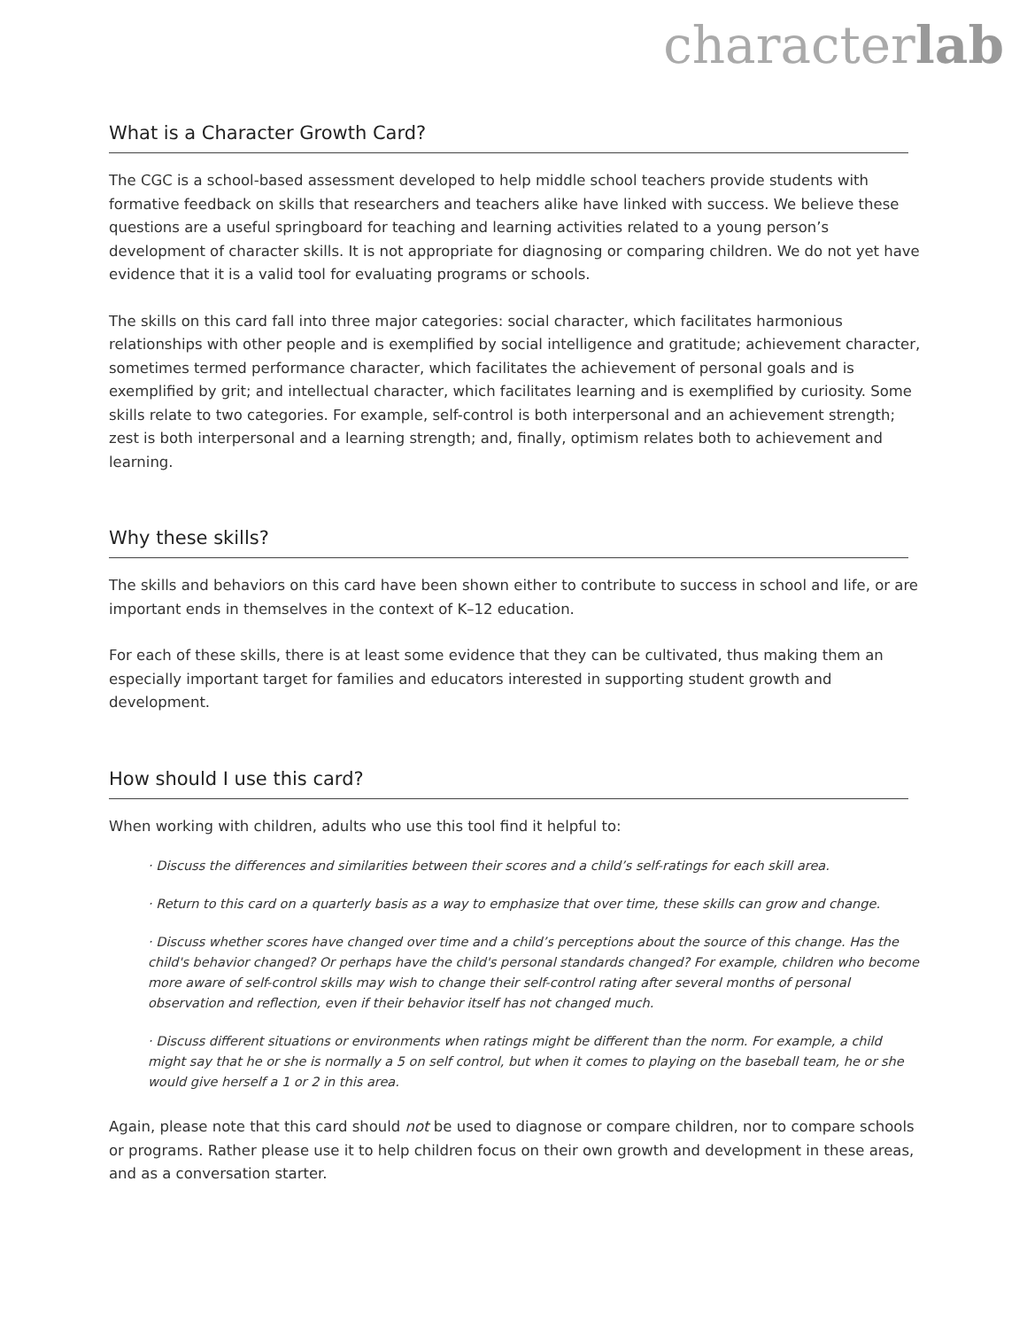characterlab
What is a Character Growth Card?
The CGC is a school-based assessment developed to help middle school teachers provide students with formative feedback on skills that researchers and teachers alike have linked with success. We believe these questions are a useful springboard for teaching and learning activities related to a young person’s development of character skills. It is not appropriate for diagnosing or comparing children. We do not yet have evidence that it is a valid tool for evaluating programs or schools.
The skills on this card fall into three major categories: social character, which facilitates harmonious relationships with other people and is exemplified by social intelligence and gratitude; achievement character, sometimes termed performance character, which facilitates the achievement of personal goals and is exemplified by grit; and intellectual character, which facilitates learning and is exemplified by curiosity. Some skills relate to two categories. For example, self-control is both interpersonal and an achievement strength; zest is both interpersonal and a learning strength; and, finally, optimism relates both to achievement and learning.
Why these skills?
The skills and behaviors on this card have been shown either to contribute to success in school and life, or are important ends in themselves in the context of K–12 education.
For each of these skills, there is at least some evidence that they can be cultivated, thus making them an especially important target for families and educators interested in supporting student growth and development.
How should I use this card?
When working with children, adults who use this tool find it helpful to:
· Discuss the differences and similarities between their scores and a child’s self-ratings for each skill area.
· Return to this card on a quarterly basis as a way to emphasize that over time, these skills can grow and change.
· Discuss whether scores have changed over time and a child’s perceptions about the source of this change. Has the child's behavior changed? Or perhaps have the child's personal standards changed? For example, children who become more aware of self-control skills may wish to change their self-control rating after several months of personal observation and reflection, even if their behavior itself has not changed much.
· Discuss different situations or environments when ratings might be different than the norm. For example, a child might say that he or she is normally a 5 on self control, but when it comes to playing on the baseball team, he or she would give herself a 1 or 2 in this area.
Again, please note that this card should not be used to diagnose or compare children, nor to compare schools or programs. Rather please use it to help children focus on their own growth and development in these areas, and as a conversation starter.